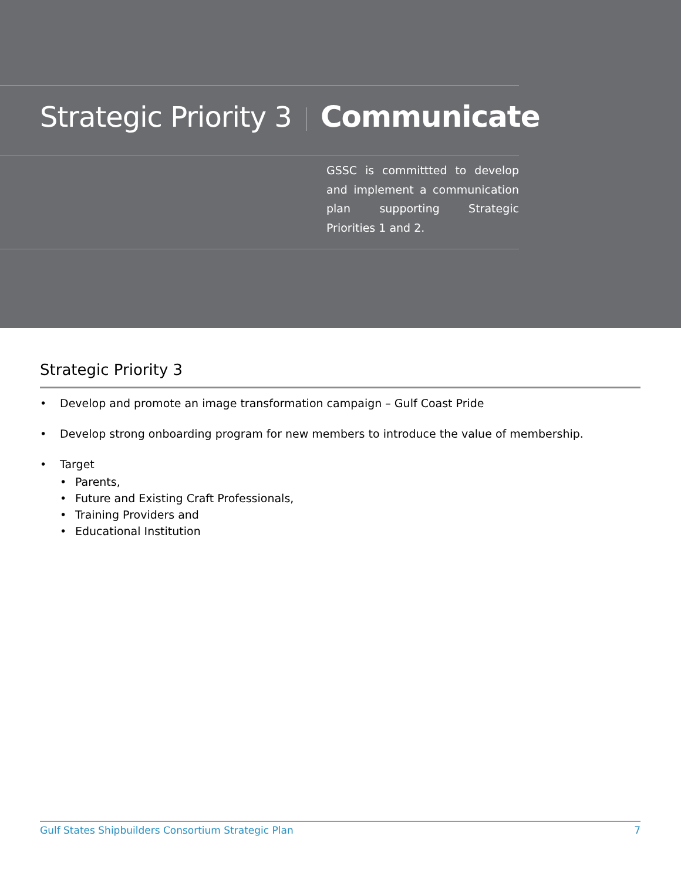Strategic Priority 3 Communicate
GSSC is committted to develop and implement a communication plan supporting Strategic Priorities 1 and 2.
Strategic Priority 3
• Develop and promote an image transformation campaign – Gulf Coast Pride
• Develop strong onboarding program for new members to introduce the value of membership.
• Target
• Parents,
• Future and Existing Craft Professionals,
• Training Providers and
• Educational Institution
Gulf States Shipbuilders Consortium Strategic Plan 7